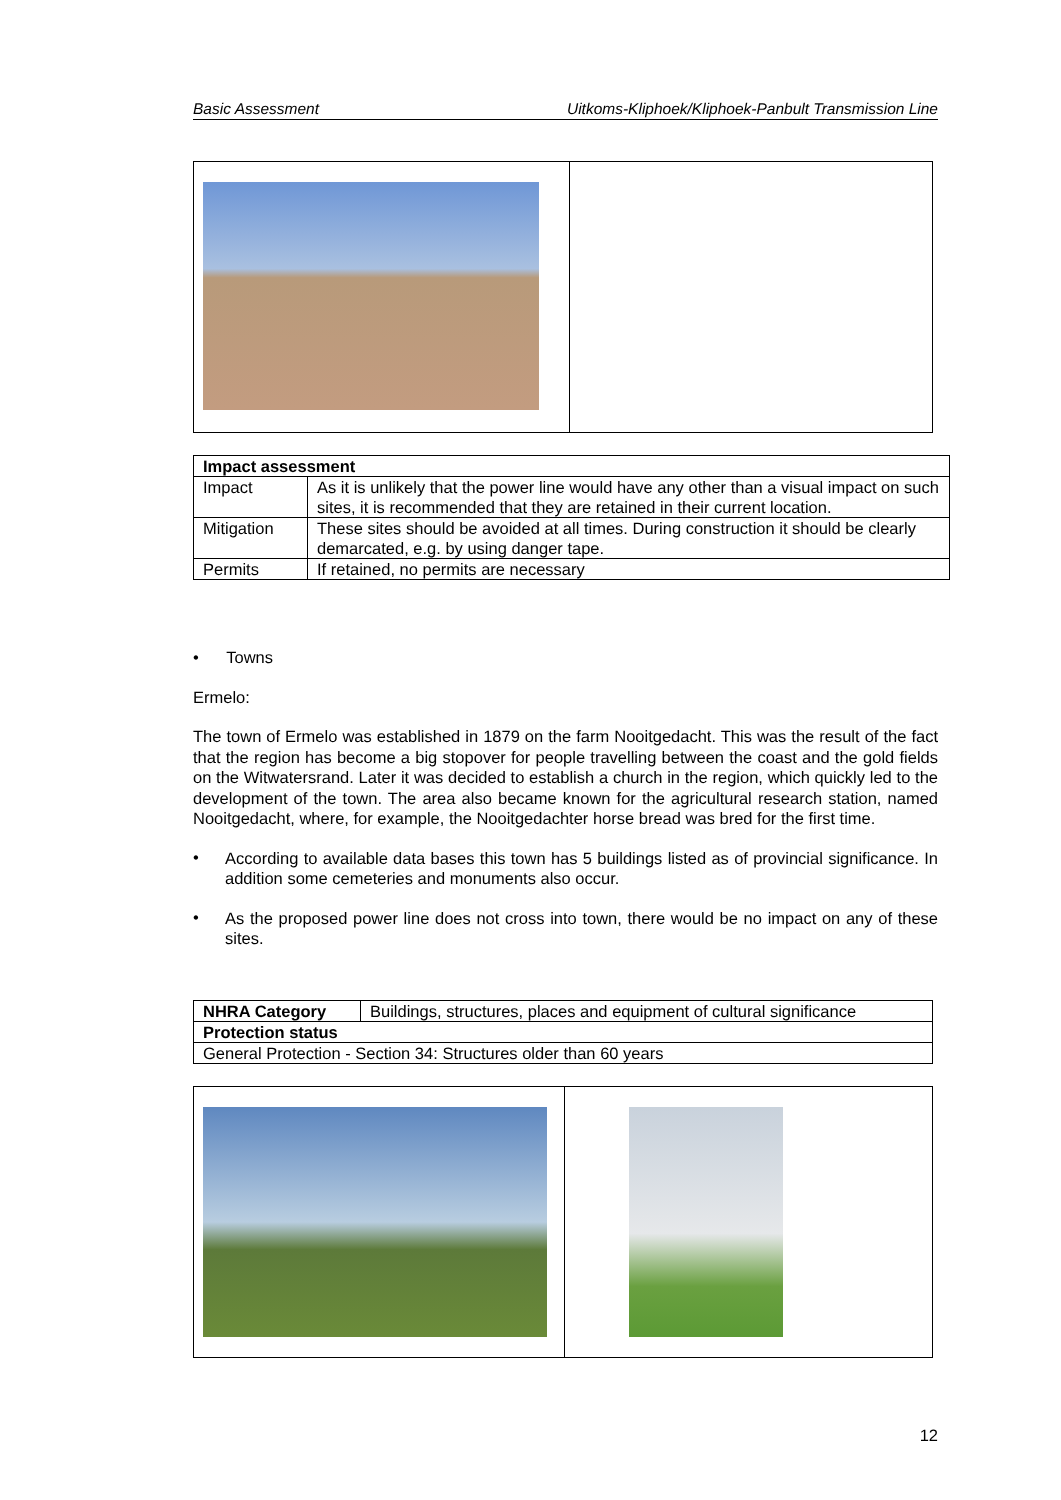Basic Assessment Uitkoms-Kliphoek/Kliphoek-Panbult Transmission Line
| Impact assessment | |
| Impact | As it is unlikely that the power line would have any other than a visual impact on such sites, it is recommended that they are retained in their current location. |
| Mitigation | These sites should be avoided at all times. During construction it should be clearly demarcated, e.g. by using danger tape. |
| Permits | If retained, no permits are necessary |
• Towns
Ermelo:
The town of Ermelo was established in 1879 on the farm Nooitgedacht. This was the result of the fact that the region has become a big stopover for people travelling between the coast and the gold fields on the Witwatersrand. Later it was decided to establish a church in the region, which quickly led to the development of the town. The area also became known for the agricultural research station, named Nooitgedacht, where, for example, the Nooitgedachter horse bread was bred for the first time.
•
According to available data bases this town has 5 buildings listed as of provincial significance. In addition some cemeteries and monuments also occur.
•
As the proposed power line does not cross into town, there would be no impact on any of these sites.
| NHRA Category | Buildings, structures, places and equipment of cultural significance |
| Protection status | |
| General Protection - Section 34: Structures older than 60 years | |
12